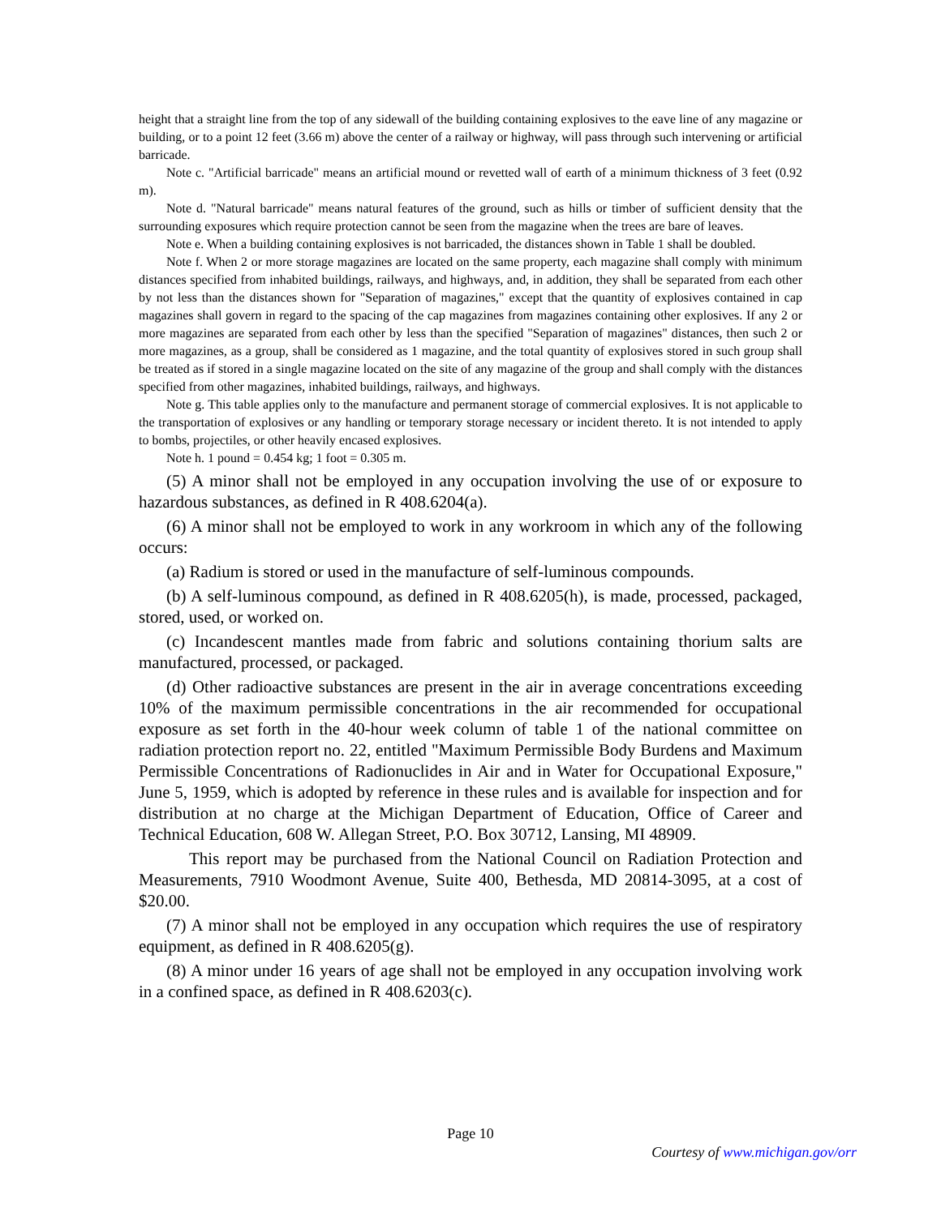height that a straight line from the top of any sidewall of the building containing explosives to the eave line of any magazine or building, or to a point 12 feet (3.66 m) above the center of a railway or highway, will pass through such intervening or artificial barricade.
Note c. "Artificial barricade" means an artificial mound or revetted wall of earth of a minimum thickness of 3 feet (0.92 m).
Note d. "Natural barricade" means natural features of the ground, such as hills or timber of sufficient density that the surrounding exposures which require protection cannot be seen from the magazine when the trees are bare of leaves.
Note e. When a building containing explosives is not barricaded, the distances shown in Table 1 shall be doubled.
Note f. When 2 or more storage magazines are located on the same property, each magazine shall comply with minimum distances specified from inhabited buildings, railways, and highways, and, in addition, they shall be separated from each other by not less than the distances shown for "Separation of magazines," except that the quantity of explosives contained in cap magazines shall govern in regard to the spacing of the cap magazines from magazines containing other explosives. If any 2 or more magazines are separated from each other by less than the specified "Separation of magazines" distances, then such 2 or more magazines, as a group, shall be considered as 1 magazine, and the total quantity of explosives stored in such group shall be treated as if stored in a single magazine located on the site of any magazine of the group and shall comply with the distances specified from other magazines, inhabited buildings, railways, and highways.
Note g. This table applies only to the manufacture and permanent storage of commercial explosives. It is not applicable to the transportation of explosives or any handling or temporary storage necessary or incident thereto. It is not intended to apply to bombs, projectiles, or other heavily encased explosives.
Note h. 1 pound = 0.454 kg; 1 foot = 0.305 m.
(5) A minor shall not be employed in any occupation involving the use of or exposure to hazardous substances, as defined in R 408.6204(a).
(6) A minor shall not be employed to work in any workroom in which any of the following occurs:
(a) Radium is stored or used in the manufacture of self-luminous compounds.
(b) A self-luminous compound, as defined in R 408.6205(h), is made, processed, packaged, stored, used, or worked on.
(c) Incandescent mantles made from fabric and solutions containing thorium salts are manufactured, processed, or packaged.
(d) Other radioactive substances are present in the air in average concentrations exceeding 10% of the maximum permissible concentrations in the air recommended for occupational exposure as set forth in the 40-hour week column of table 1 of the national committee on radiation protection report no. 22, entitled "Maximum Permissible Body Burdens and Maximum Permissible Concentrations of Radionuclides in Air and in Water for Occupational Exposure," June 5, 1959, which is adopted by reference in these rules and is available for inspection and for distribution at no charge at the Michigan Department of Education, Office of Career and Technical Education, 608 W. Allegan Street, P.O. Box 30712, Lansing, MI 48909.
This report may be purchased from the National Council on Radiation Protection and Measurements, 7910 Woodmont Avenue, Suite 400, Bethesda, MD 20814-3095, at a cost of $20.00.
(7) A minor shall not be employed in any occupation which requires the use of respiratory equipment, as defined in R 408.6205(g).
(8) A minor under 16 years of age shall not be employed in any occupation involving work in a confined space, as defined in R 408.6203(c).
Page 10
Courtesy of www.michigan.gov/orr